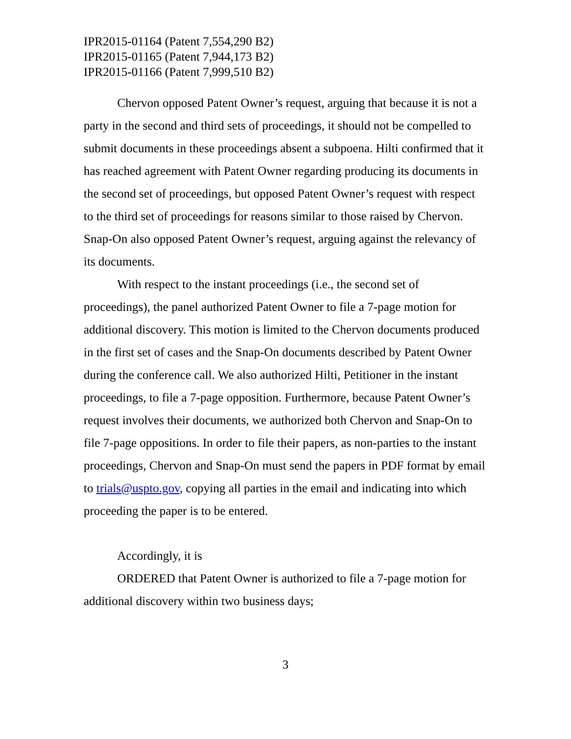IPR2015-01164 (Patent 7,554,290 B2)
IPR2015-01165 (Patent 7,944,173 B2)
IPR2015-01166 (Patent 7,999,510 B2)
Chervon opposed Patent Owner’s request, arguing that because it is not a party in the second and third sets of proceedings, it should not be compelled to submit documents in these proceedings absent a subpoena. Hilti confirmed that it has reached agreement with Patent Owner regarding producing its documents in the second set of proceedings, but opposed Patent Owner’s request with respect to the third set of proceedings for reasons similar to those raised by Chervon. Snap-On also opposed Patent Owner’s request, arguing against the relevancy of its documents.
With respect to the instant proceedings (i.e., the second set of proceedings), the panel authorized Patent Owner to file a 7-page motion for additional discovery. This motion is limited to the Chervon documents produced in the first set of cases and the Snap-On documents described by Patent Owner during the conference call. We also authorized Hilti, Petitioner in the instant proceedings, to file a 7-page opposition. Furthermore, because Patent Owner’s request involves their documents, we authorized both Chervon and Snap-On to file 7-page oppositions. In order to file their papers, as non-parties to the instant proceedings, Chervon and Snap-On must send the papers in PDF format by email to trials@uspto.gov, copying all parties in the email and indicating into which proceeding the paper is to be entered.
Accordingly, it is
ORDERED that Patent Owner is authorized to file a 7-page motion for additional discovery within two business days;
3